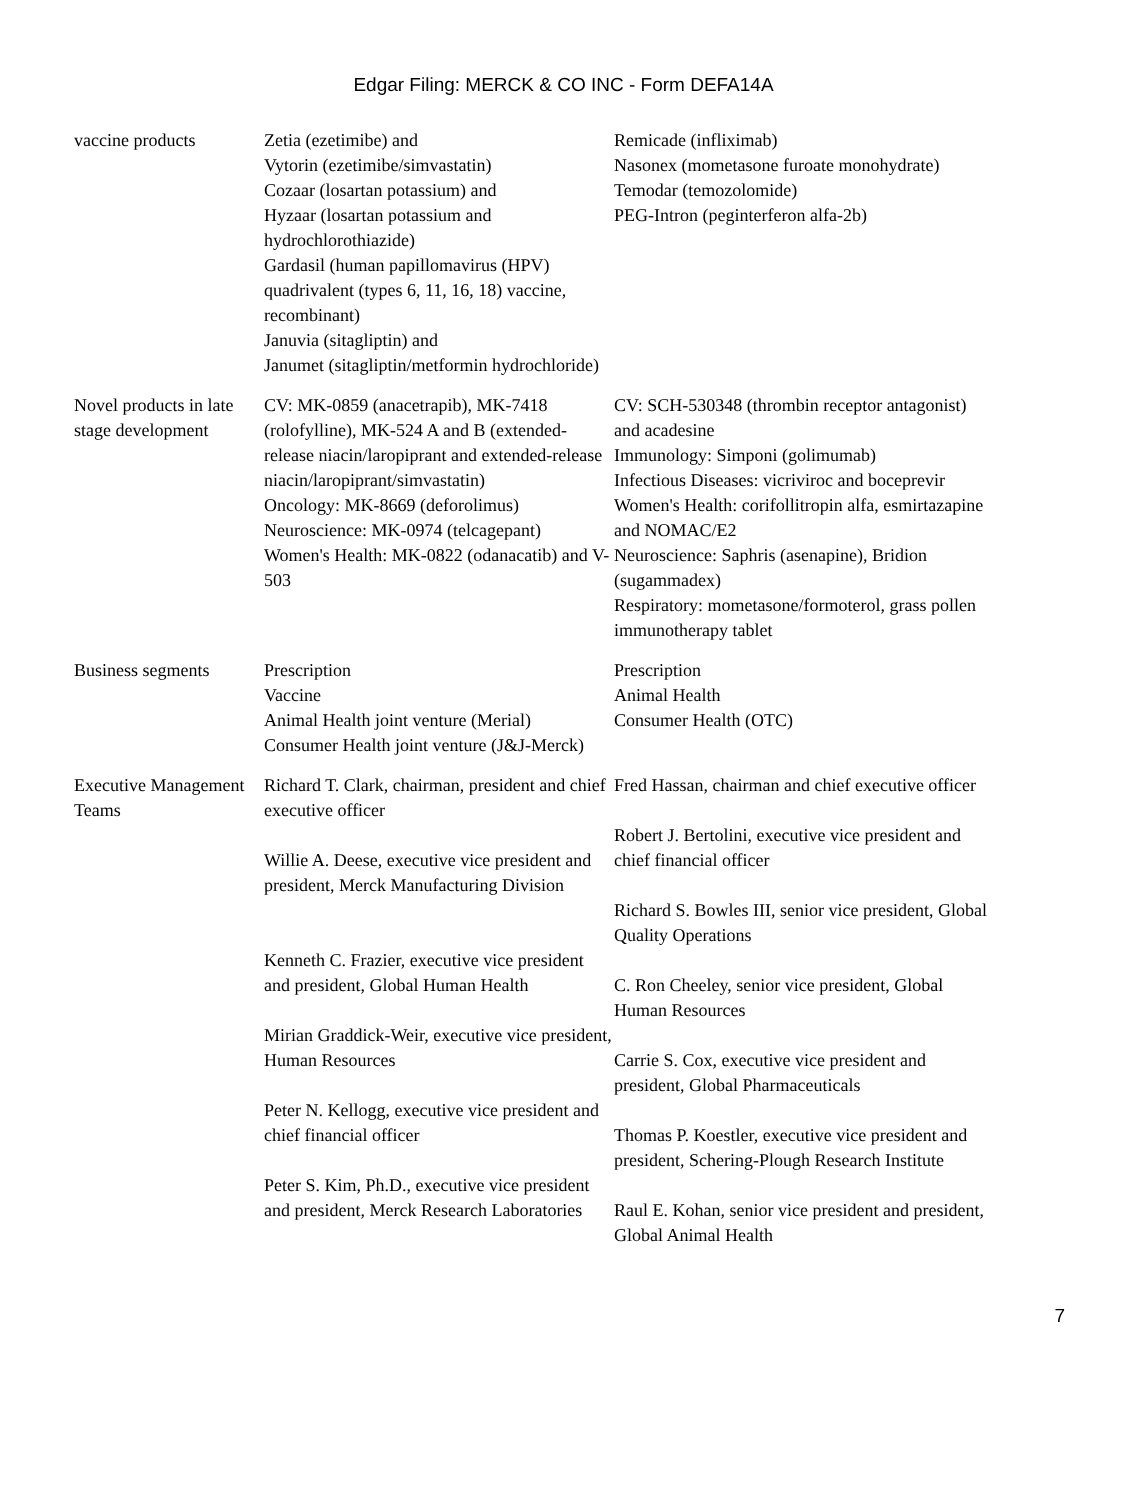Edgar Filing: MERCK & CO INC - Form DEFA14A
| vaccine products | Zetia (ezetimibe) and Vytorin (ezetimibe/simvastatin) Cozaar (losartan potassium) and Hyzaar (losartan potassium and hydrochlorothiazide) Gardasil (human papillomavirus (HPV) quadrivalent (types 6, 11, 16, 18) vaccine, recombinant) Januvia (sitagliptin) and Janumet (sitagliptin/metformin hydrochloride) | Remicade (infliximab) Nasonex (mometasone furoate monohydrate) Temodar (temozolomide) PEG-Intron (peginterferon alfa-2b) |
| Novel products in late stage development | CV: MK-0859 (anacetrapib), MK-7418 (rolofylline), MK-524 A and B (extended-release niacin/laropiprant and extended-release niacin/laropiprant/simvastatin) Oncology: MK-8669 (deforolimus) Neuroscience: MK-0974 (telcagepant) Women's Health: MK-0822 (odanacatib) and V-503 | CV: SCH-530348 (thrombin receptor antagonist) and acadesine Immunology: Simponi (golimumab) Infectious Diseases: vicriviroc and boceprevir Women's Health: corifollitropin alfa, esmirtazapine and NOMAC/E2 Neuroscience: Saphris (asenapine), Bridion (sugammadex) Respiratory: mometasone/formoterol, grass pollen immunotherapy tablet |
| Business segments | Prescription Vaccine Animal Health joint venture (Merial) Consumer Health joint venture (J&J-Merck) | Prescription Animal Health Consumer Health (OTC) |
| Executive Management Teams | Richard T. Clark, chairman, president and chief executive officer Willie A. Deese, executive vice president and president, Merck Manufacturing Division Kenneth C. Frazier, executive vice president and president, Global Human Health Mirian Graddick-Weir, executive vice president, Human Resources Peter N. Kellogg, executive vice president and chief financial officer Peter S. Kim, Ph.D., executive vice president and president, Merck Research Laboratories | Fred Hassan, chairman and chief executive officer Robert J. Bertolini, executive vice president and chief financial officer Richard S. Bowles III, senior vice president, Global Quality Operations C. Ron Cheeley, senior vice president, Global Human Resources Carrie S. Cox, executive vice president and president, Global Pharmaceuticals Thomas P. Koestler, executive vice president and president, Schering-Plough Research Institute Raul E. Kohan, senior vice president and president, Global Animal Health |
7